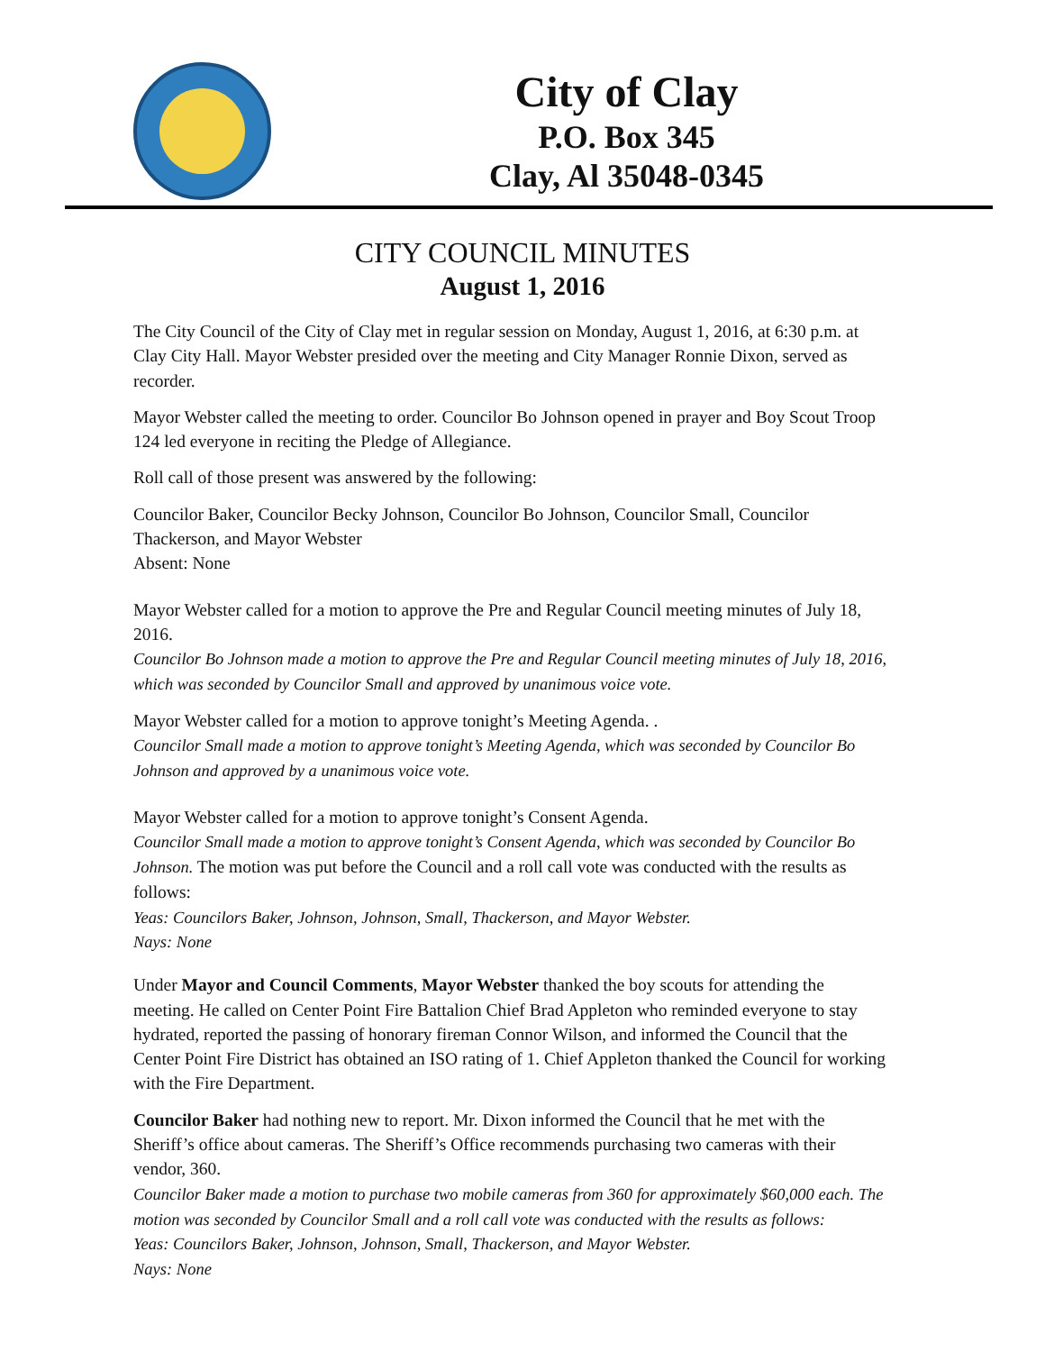City of Clay
P.O. Box 345
Clay, Al 35048-0345
CITY COUNCIL MINUTES
August 1, 2016
The City Council of the City of Clay met in regular session on Monday, August 1, 2016, at 6:30 p.m. at Clay City Hall. Mayor Webster presided over the meeting and City Manager Ronnie Dixon, served as recorder.
Mayor Webster called the meeting to order. Councilor Bo Johnson opened in prayer and Boy Scout Troop 124 led everyone in reciting the Pledge of Allegiance.
Roll call of those present was answered by the following:
Councilor Baker, Councilor Becky Johnson, Councilor Bo Johnson, Councilor Small, Councilor Thackerson, and Mayor Webster
Absent: None
Mayor Webster called for a motion to approve the Pre and Regular Council meeting minutes of July 18, 2016.
Councilor Bo Johnson made a motion to approve the Pre and Regular Council meeting minutes of July 18, 2016, which was seconded by Councilor Small and approved by unanimous voice vote.
Mayor Webster called for a motion to approve tonight’s Meeting Agenda. .
Councilor Small made a motion to approve tonight’s Meeting Agenda, which was seconded by Councilor Bo Johnson and approved by a unanimous voice vote.
Mayor Webster called for a motion to approve tonight’s Consent Agenda.
Councilor Small made a motion to approve tonight’s Consent Agenda, which was seconded by Councilor Bo Johnson. The motion was put before the Council and a roll call vote was conducted with the results as follows:
Yeas: Councilors Baker, Johnson, Johnson, Small, Thackerson, and Mayor Webster.
Nays: None
Under Mayor and Council Comments, Mayor Webster thanked the boy scouts for attending the meeting. He called on Center Point Fire Battalion Chief Brad Appleton who reminded everyone to stay hydrated, reported the passing of honorary fireman Connor Wilson, and informed the Council that the Center Point Fire District has obtained an ISO rating of 1. Chief Appleton thanked the Council for working with the Fire Department.
Councilor Baker had nothing new to report. Mr. Dixon informed the Council that he met with the Sheriff’s office about cameras. The Sheriff’s Office recommends purchasing two cameras with their vendor, 360.
Councilor Baker made a motion to purchase two mobile cameras from 360 for approximately $60,000 each. The motion was seconded by Councilor Small and a roll call vote was conducted with the results as follows:
Yeas: Councilors Baker, Johnson, Johnson, Small, Thackerson, and Mayor Webster.
Nays: None